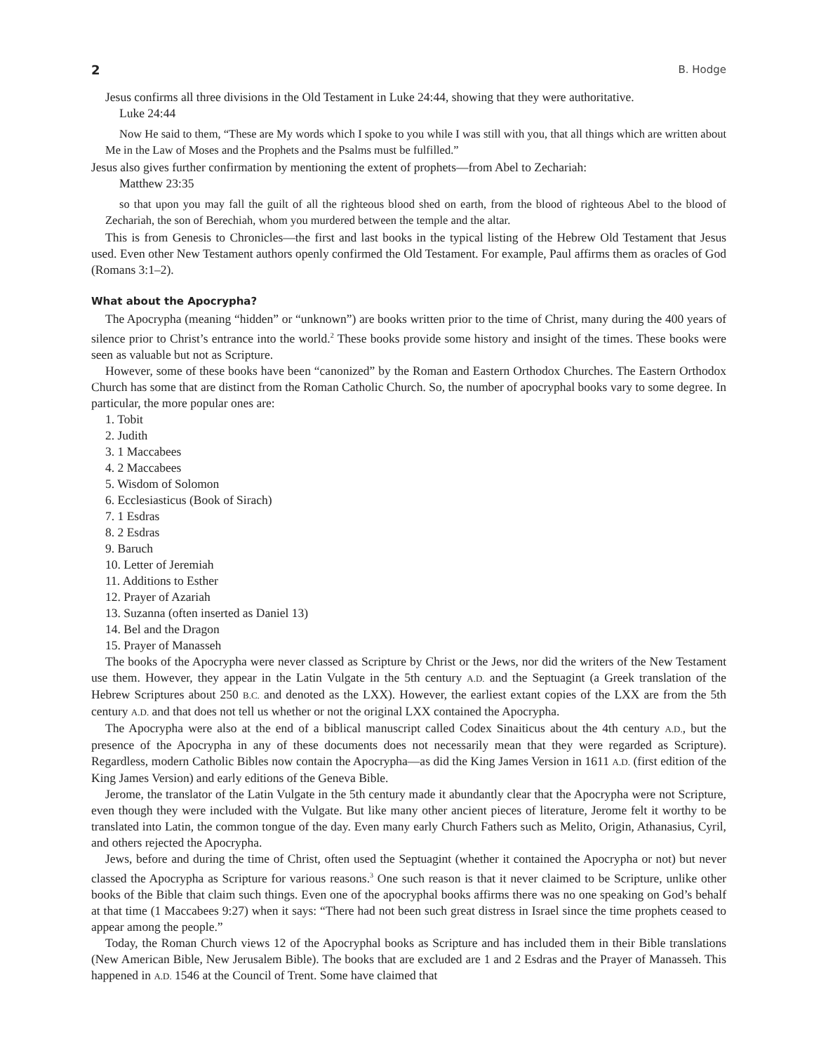2 B. Hodge
Jesus confirms all three divisions in the Old Testament in Luke 24:44, showing that they were authoritative.
Luke 24:44
Now He said to them, “These are My words which I spoke to you while I was still with you, that all things which are written about Me in the Law of Moses and the Prophets and the Psalms must be fulfilled.”
Jesus also gives further confirmation by mentioning the extent of prophets—from Abel to Zechariah:
Matthew 23:35
so that upon you may fall the guilt of all the righteous blood shed on earth, from the blood of righteous Abel to the blood of Zechariah, the son of Berechiah, whom you murdered between the temple and the altar.
This is from Genesis to Chronicles—the first and last books in the typical listing of the Hebrew Old Testament that Jesus used. Even other New Testament authors openly confirmed the Old Testament. For example, Paul affirms them as oracles of God (Romans 3:1–2).
What about the Apocrypha?
The Apocrypha (meaning “hidden” or “unknown”) are books written prior to the time of Christ, many during the 400 years of silence prior to Christ’s entrance into the world.<sup>2</sup> These books provide some history and insight of the times. These books were seen as valuable but not as Scripture.
However, some of these books have been “canonized” by the Roman and Eastern Orthodox Churches. The Eastern Orthodox Church has some that are distinct from the Roman Catholic Church. So, the number of apocryphal books vary to some degree. In particular, the more popular ones are:
1. Tobit
2. Judith
3. 1 Maccabees
4. 2 Maccabees
5. Wisdom of Solomon
6. Ecclesiasticus (Book of Sirach)
7. 1 Esdras
8. 2 Esdras
9. Baruch
10. Letter of Jeremiah
11. Additions to Esther
12. Prayer of Azariah
13. Suzanna (often inserted as Daniel 13)
14. Bel and the Dragon
15. Prayer of Manasseh
The books of the Apocrypha were never classed as Scripture by Christ or the Jews, nor did the writers of the New Testament use them. However, they appear in the Latin Vulgate in the 5th century A.D. and the Septuagint (a Greek translation of the Hebrew Scriptures about 250 B.C. and denoted as the LXX). However, the earliest extant copies of the LXX are from the 5th century A.D. and that does not tell us whether or not the original LXX contained the Apocrypha.
The Apocrypha were also at the end of a biblical manuscript called Codex Sinaiticus about the 4th century A.D., but the presence of the Apocrypha in any of these documents does not necessarily mean that they were regarded as Scripture). Regardless, modern Catholic Bibles now contain the Apocrypha—as did the King James Version in 1611 A.D. (first edition of the King James Version) and early editions of the Geneva Bible.
Jerome, the translator of the Latin Vulgate in the 5th century made it abundantly clear that the Apocrypha were not Scripture, even though they were included with the Vulgate. But like many other ancient pieces of literature, Jerome felt it worthy to be translated into Latin, the common tongue of the day. Even many early Church Fathers such as Melito, Origin, Athanasius, Cyril, and others rejected the Apocrypha.
Jews, before and during the time of Christ, often used the Septuagint (whether it contained the Apocrypha or not) but never classed the Apocrypha as Scripture for various reasons.<sup>3</sup> One such reason is that it never claimed to be Scripture, unlike other books of the Bible that claim such things. Even one of the apocryphal books affirms there was no one speaking on God’s behalf at that time (1 Maccabees 9:27) when it says: “There had not been such great distress in Israel since the time prophets ceased to appear among the people.”
Today, the Roman Church views 12 of the Apocryphal books as Scripture and has included them in their Bible translations (New American Bible, New Jerusalem Bible). The books that are excluded are 1 and 2 Esdras and the Prayer of Manasseh. This happened in A.D. 1546 at the Council of Trent. Some have claimed that